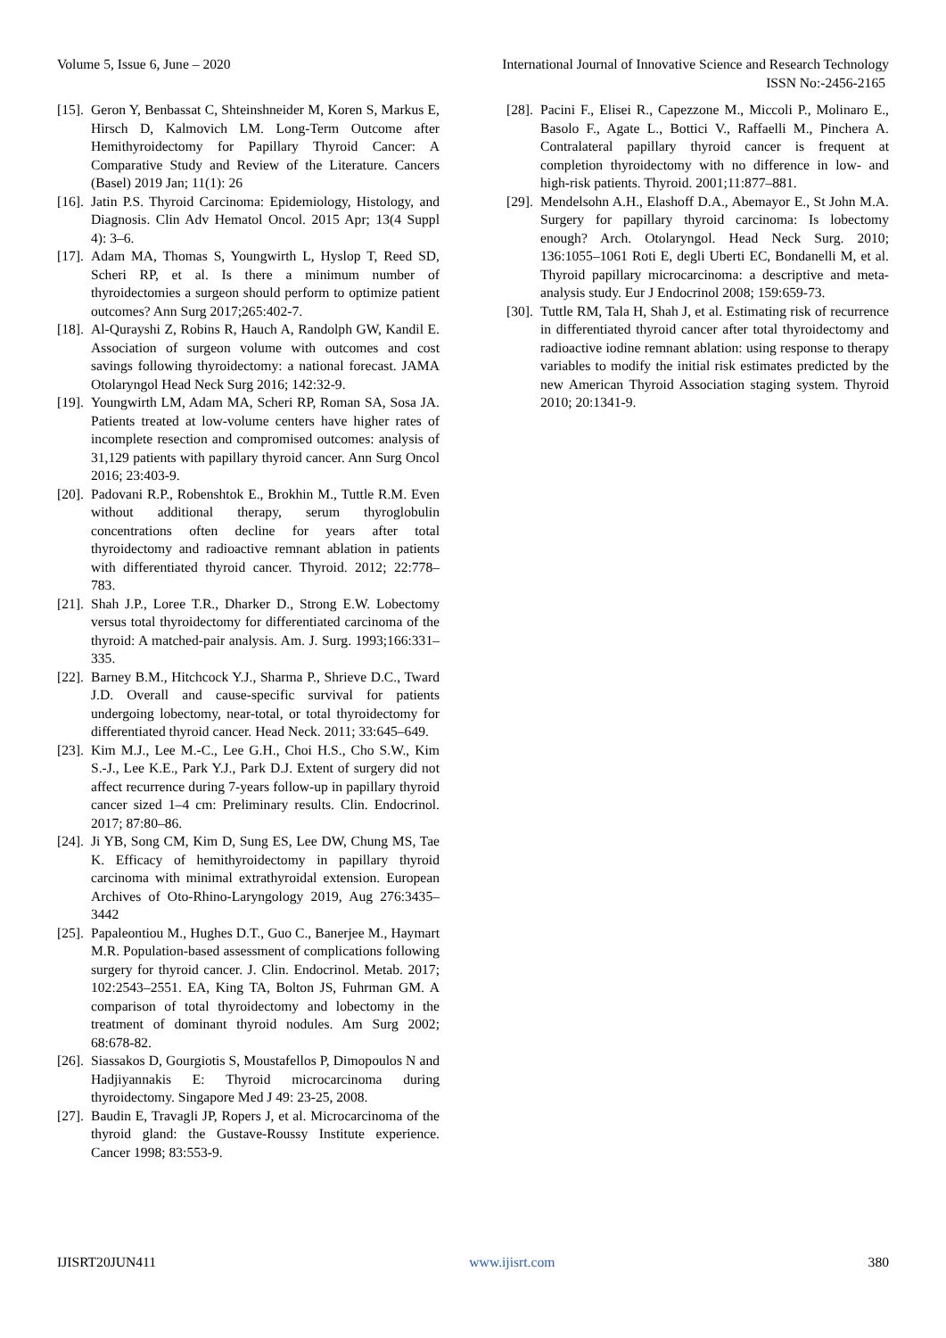Volume 5, Issue 6, June – 2020 International Journal of Innovative Science and Research Technology
ISSN No:-2456-2165
[15]. Geron Y, Benbassat C, Shteinshneider M, Koren S, Markus E, Hirsch D, Kalmovich LM. Long-Term Outcome after Hemithyroidectomy for Papillary Thyroid Cancer: A Comparative Study and Review of the Literature. Cancers (Basel) 2019 Jan; 11(1): 26
[16]. Jatin P.S. Thyroid Carcinoma: Epidemiology, Histology, and Diagnosis. Clin Adv Hematol Oncol. 2015 Apr; 13(4 Suppl 4): 3–6.
[17]. Adam MA, Thomas S, Youngwirth L, Hyslop T, Reed SD, Scheri RP, et al. Is there a minimum number of thyroidectomies a surgeon should perform to optimize patient outcomes? Ann Surg 2017;265:402-7.
[18]. Al-Qurayshi Z, Robins R, Hauch A, Randolph GW, Kandil E. Association of surgeon volume with outcomes and cost savings following thyroidectomy: a national forecast. JAMA Otolaryngol Head Neck Surg 2016; 142:32-9.
[19]. Youngwirth LM, Adam MA, Scheri RP, Roman SA, Sosa JA. Patients treated at low-volume centers have higher rates of incomplete resection and compromised outcomes: analysis of 31,129 patients with papillary thyroid cancer. Ann Surg Oncol 2016; 23:403-9.
[20]. Padovani R.P., Robenshtok E., Brokhin M., Tuttle R.M. Even without additional therapy, serum thyroglobulin concentrations often decline for years after total thyroidectomy and radioactive remnant ablation in patients with differentiated thyroid cancer. Thyroid. 2012; 22:778–783.
[21]. Shah J.P., Loree T.R., Dharker D., Strong E.W. Lobectomy versus total thyroidectomy for differentiated carcinoma of the thyroid: A matched-pair analysis. Am. J. Surg. 1993;166:331–335.
[22]. Barney B.M., Hitchcock Y.J., Sharma P., Shrieve D.C., Tward J.D. Overall and cause-specific survival for patients undergoing lobectomy, near-total, or total thyroidectomy for differentiated thyroid cancer. Head Neck. 2011; 33:645–649.
[23]. Kim M.J., Lee M.-C., Lee G.H., Choi H.S., Cho S.W., Kim S.-J., Lee K.E., Park Y.J., Park D.J. Extent of surgery did not affect recurrence during 7-years follow-up in papillary thyroid cancer sized 1–4 cm: Preliminary results. Clin. Endocrinol. 2017; 87:80–86.
[24]. Ji YB, Song CM, Kim D, Sung ES, Lee DW, Chung MS, Tae K. Efficacy of hemithyroidectomy in papillary thyroid carcinoma with minimal extrathyroidal extension. European Archives of Oto-Rhino-Laryngology 2019, Aug 276:3435–3442
[25]. Papaleontiou M., Hughes D.T., Guo C., Banerjee M., Haymart M.R. Population-based assessment of complications following surgery for thyroid cancer. J. Clin. Endocrinol. Metab. 2017; 102:2543–2551. EA, King TA, Bolton JS, Fuhrman GM. A comparison of total thyroidectomy and lobectomy in the treatment of dominant thyroid nodules. Am Surg 2002; 68:678-82.
[26]. Siassakos D, Gourgiotis S, Moustafellos P, Dimopoulos N and Hadjiyannakis E: Thyroid microcarcinoma during thyroidectomy. Singapore Med J 49: 23-25, 2008.
[27]. Baudin E, Travagli JP, Ropers J, et al. Microcarcinoma of the thyroid gland: the Gustave-Roussy Institute experience. Cancer 1998; 83:553-9.
[28]. Pacini F., Elisei R., Capezzone M., Miccoli P., Molinaro E., Basolo F., Agate L., Bottici V., Raffaelli M., Pinchera A. Contralateral papillary thyroid cancer is frequent at completion thyroidectomy with no difference in low- and high-risk patients. Thyroid. 2001;11:877–881.
[29]. Mendelsohn A.H., Elashoff D.A., Abemayor E., St John M.A. Surgery for papillary thyroid carcinoma: Is lobectomy enough? Arch. Otolaryngol. Head Neck Surg. 2010; 136:1055–1061 Roti E, degli Uberti EC, Bondanelli M, et al. Thyroid papillary microcarcinoma: a descriptive and meta-analysis study. Eur J Endocrinol 2008; 159:659-73.
[30]. Tuttle RM, Tala H, Shah J, et al. Estimating risk of recurrence in differentiated thyroid cancer after total thyroidectomy and radioactive iodine remnant ablation: using response to therapy variables to modify the initial risk estimates predicted by the new American Thyroid Association staging system. Thyroid 2010; 20:1341-9.
IJISRT20JUN411 www.ijisrt.com 380